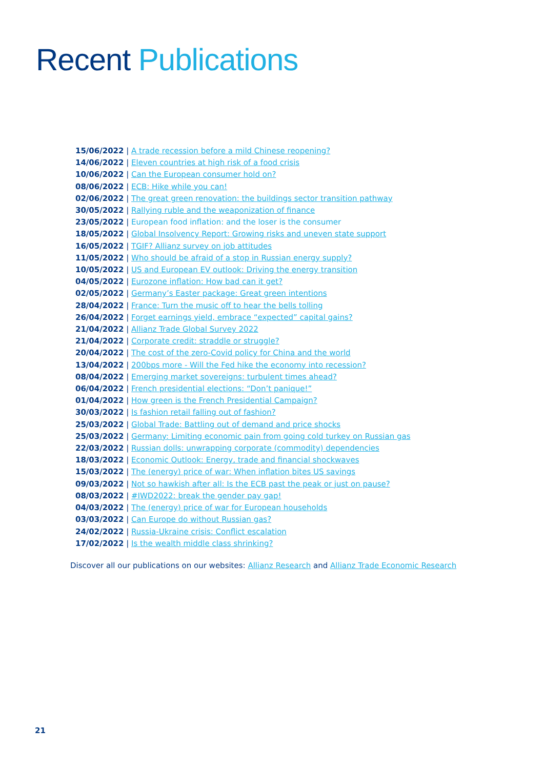Recent Publications
15/06/2022 | A trade recession before a mild Chinese reopening?
14/06/2022 | Eleven countries at high risk of a food crisis
10/06/2022 | Can the European consumer hold on?
08/06/2022 | ECB: Hike while you can!
02/06/2022 | The great green renovation: the buildings sector transition pathway
30/05/2022 | Rallying ruble and the weaponization of finance
23/05/2022 | European food inflation: and the loser is the consumer
18/05/2022 | Global Insolvency Report: Growing risks and uneven state support
16/05/2022 | TGIF? Allianz survey on job attitudes
11/05/2022 | Who should be afraid of a stop in Russian energy supply?
10/05/2022 | US and European EV outlook: Driving the energy transition
04/05/2022 | Eurozone inflation: How bad can it get?
02/05/2022 | Germany’s Easter package: Great green intentions
28/04/2022 | France: Turn the music off to hear the bells tolling
26/04/2022 | Forget earnings yield, embrace “expected” capital gains?
21/04/2022 | Allianz Trade Global Survey 2022
21/04/2022 | Corporate credit: straddle or struggle?
20/04/2022 | The cost of the zero-Covid policy for China and the world
13/04/2022 | 200bps more - Will the Fed hike the economy into recession?
08/04/2022 | Emerging market sovereigns: turbulent times ahead?
06/04/2022 | French presidential elections: “Don’t panique!”
01/04/2022 | How green is the French Presidential Campaign?
30/03/2022 | Is fashion retail falling out of fashion?
25/03/2022 | Global Trade: Battling out of demand and price shocks
25/03/2022 | Germany: Limiting economic pain from going cold turkey on Russian gas
22/03/2022 | Russian dolls: unwrapping corporate (commodity) dependencies
18/03/2022 | Economic Outlook: Energy, trade and financial shockwaves
15/03/2022 | The (energy) price of war: When inflation bites US savings
09/03/2022 | Not so hawkish after all: Is the ECB past the peak or just on pause?
08/03/2022 | #IWD2022: break the gender pay gap!
04/03/2022 | The (energy) price of war for European households
03/03/2022 | Can Europe do without Russian gas?
24/02/2022 | Russia-Ukraine crisis: Conflict escalation
17/02/2022 | Is the wealth middle class shrinking?
Discover all our publications on our websites: Allianz Research and Allianz Trade Economic Research
21